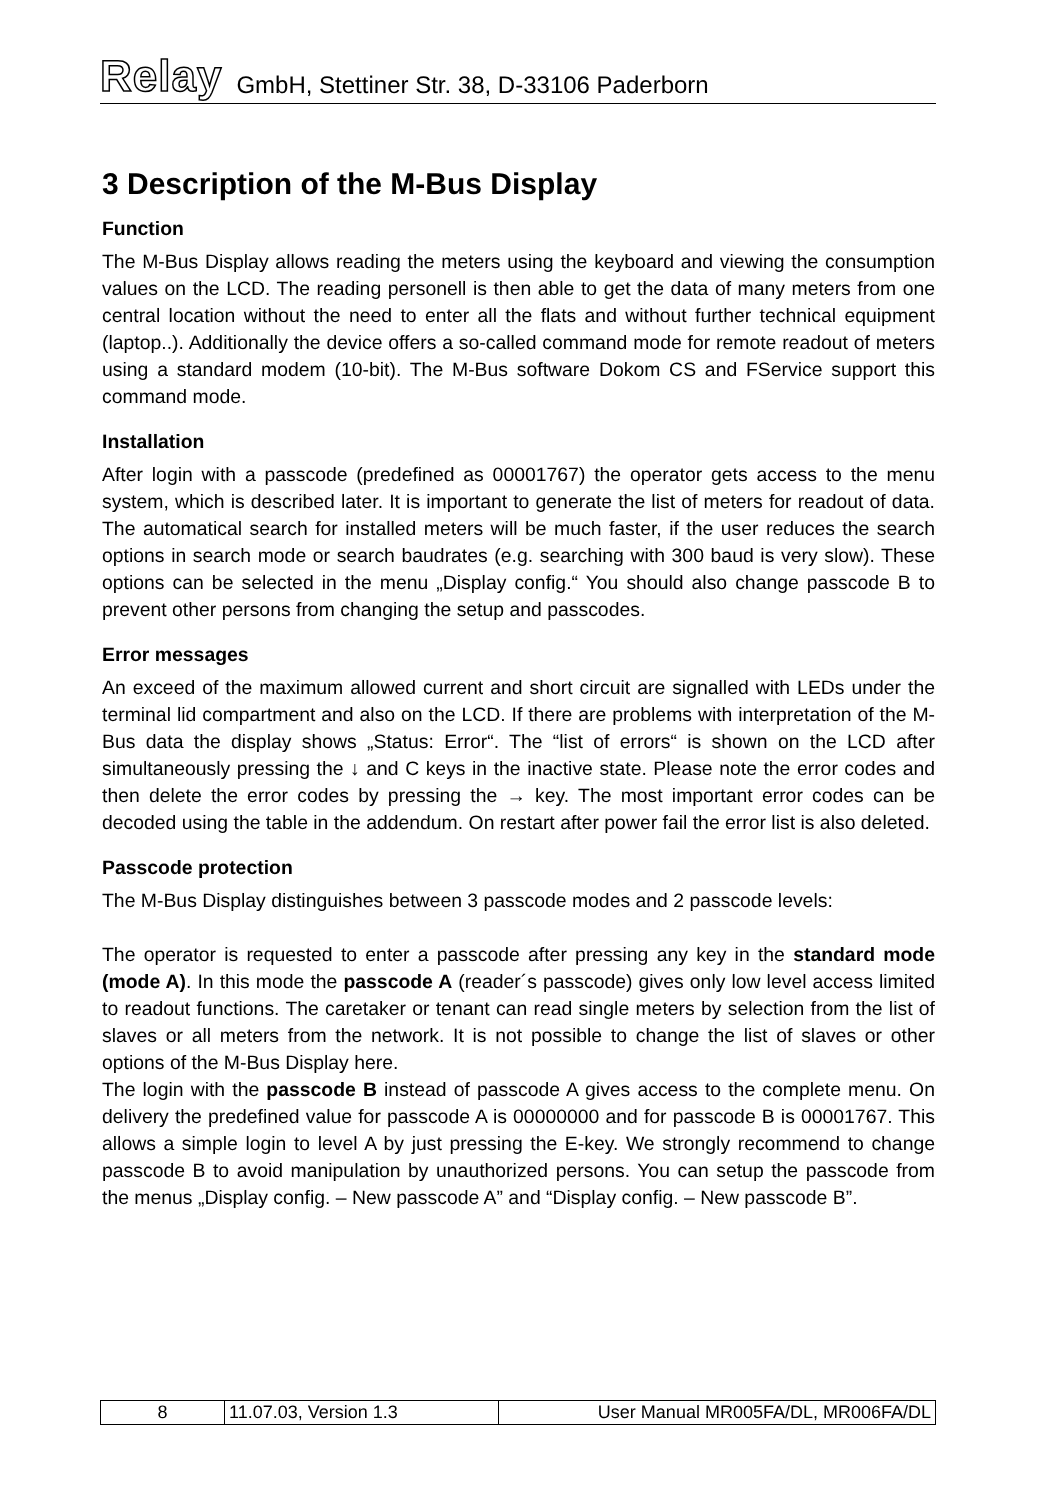Relay GmbH, Stettiner Str. 38, D-33106 Paderborn
3 Description of the M-Bus Display
Function
The M-Bus Display allows reading the meters using the keyboard and viewing the consumption values on the LCD. The reading personell is then able to get the data of many meters from one central location without the need to enter all the flats and without further technical equipment (laptop..). Additionally the device offers a so-called command mode for remote readout of meters using a standard modem (10-bit). The M-Bus software Dokom CS and FService support this command mode.
Installation
After login with a passcode (predefined as 00001767) the operator gets access to the menu system, which is described later. It is important to generate the list of meters for readout of data. The automatical search for installed meters will be much faster, if the user reduces the search options in search mode or search baudrates (e.g. searching with 300 baud is very slow). These options can be selected in the menu „Display config.“ You should also change passcode B to prevent other persons from changing the setup and passcodes.
Error messages
An exceed of the maximum allowed current and short circuit are signalled with LEDs under the terminal lid compartment and also on the LCD. If there are problems with interpretation of the M-Bus data the display shows „Status: Error“. The “list of errors“ is shown on the LCD after simultaneously pressing the ↓ and C keys in the inactive state. Please note the error codes and then delete the error codes by pressing the → key. The most important error codes can be decoded using the table in the addendum. On restart after power fail the error list is also deleted.
Passcode protection
The M-Bus Display distinguishes between 3 passcode modes and 2 passcode levels:
The operator is requested to enter a passcode after pressing any key in the standard mode (mode A). In this mode the passcode A (reader´s passcode) gives only low level access limited to readout functions. The caretaker or tenant can read single meters by selection from the list of slaves or all meters from the network. It is not possible to change the list of slaves or other options of the M-Bus Display here.
The login with the passcode B instead of passcode A gives access to the complete menu. On delivery the predefined value for passcode A is 00000000 and for passcode B is 00001767. This allows a simple login to level A by just pressing the E-key. We strongly recommend to change passcode B to avoid manipulation by unauthorized persons. You can setup the passcode from the menus „Display config. – New passcode A” and “Display config. – New passcode B”.
| 8 | 11.07.03, Version 1.3 | User Manual MR005FA/DL, MR006FA/DL |